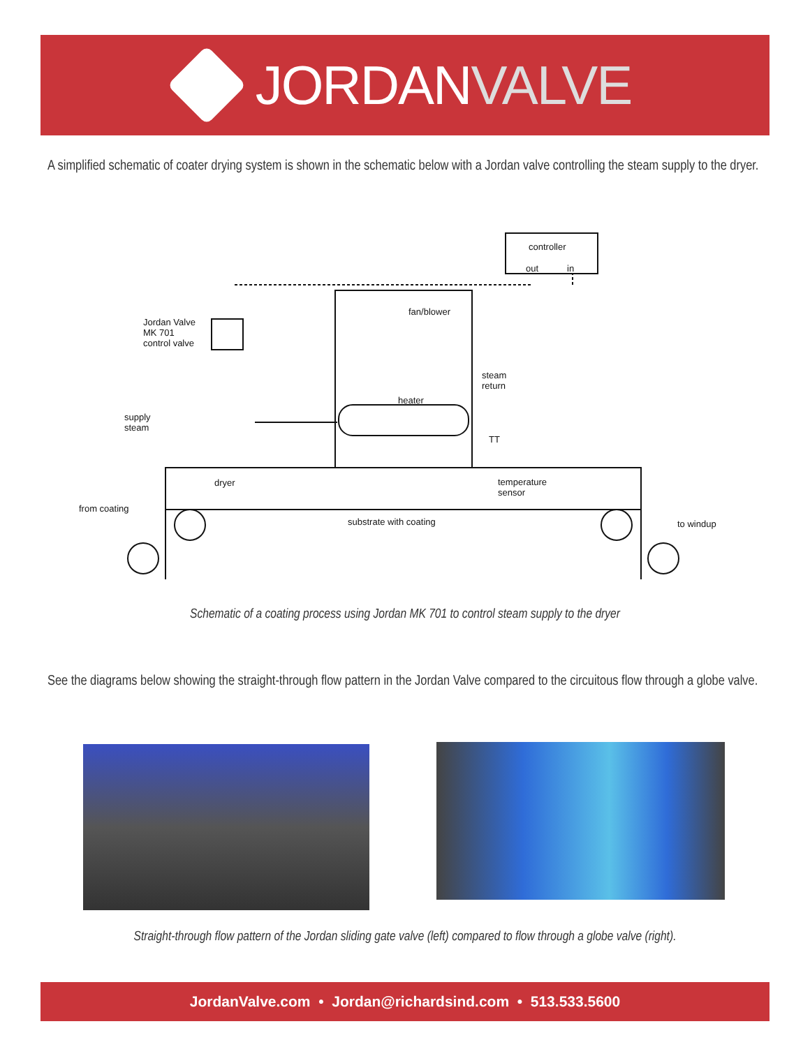JORDANVALVE
A simplified schematic of coater drying system is shown in the schematic below with a Jordan valve controlling the steam supply to the dryer.
controller
out in
Jordan Valve
MK 701
control valve
fan/blower
steam
return
heater
supply
steam
TT
dryer
temperature
sensor
from coating
substrate with coating to windup
Schematic of a coating process using Jordan MK 701 to control steam supply to the dryer
See the diagrams below showing the straight-through flow pattern in the Jordan Valve compared to the circuitous flow through a globe valve.
Straight-through flow pattern of the Jordan sliding gate valve (left) compared to flow through a globe valve (right).
JordanValve.com • Jordan@richardsind.com • 513.533.5600